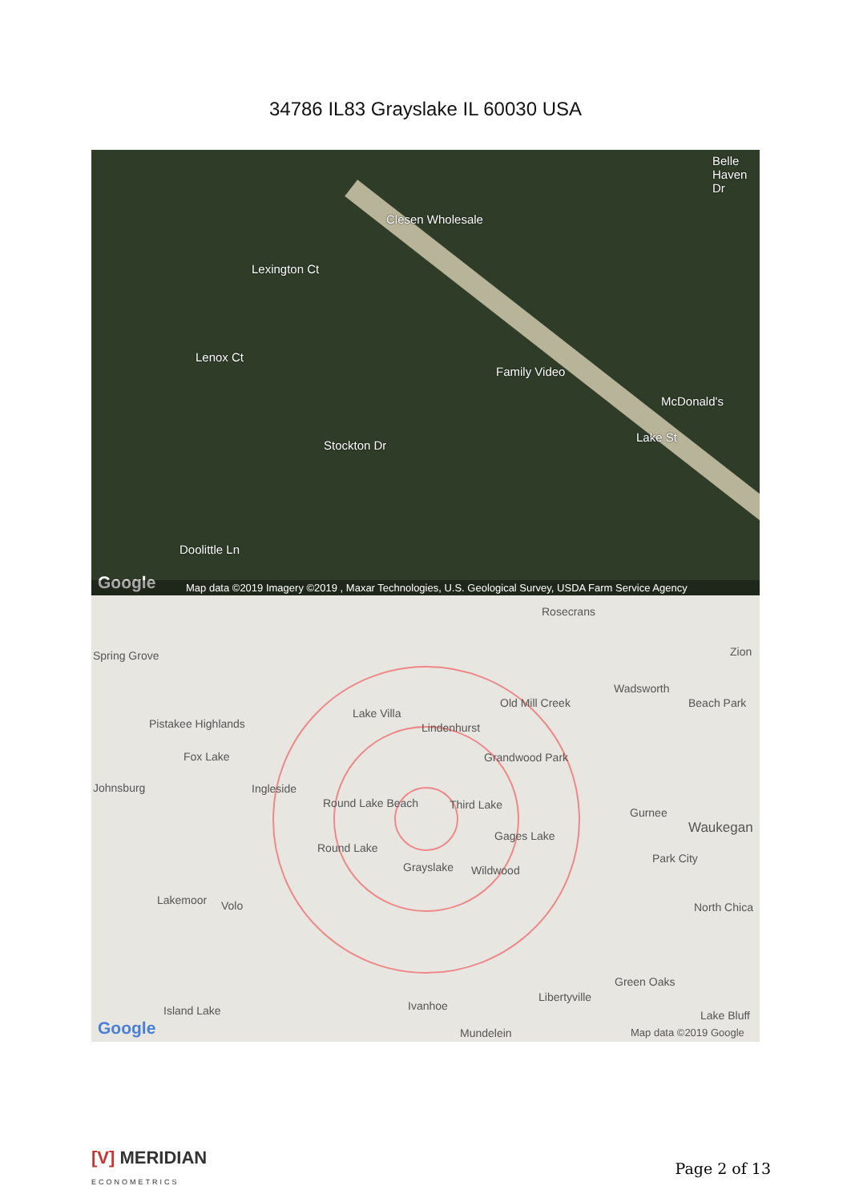34786 IL83 Grayslake IL 60030 USA
Clesen Wholesale
Family Video
McDonald's
Lexington Ct
Lenox Ct
Stockton Dr
Lake St
Doolittle Ln
Belle Haven Dr
Google
Map data ©2019 Imagery ©2019 , Maxar Technologies, U.S. Geological Survey, USDA Farm Service Agency
Rosecrans
Spring Grove Zion
Wadsworth
Old Mill Creek Beach Park
Lake Villa
Pistakee Highlands Lindenhurst
Fox Lake Grandwood Park
Johnsburg Ingleside
Round Lake Beach Third Lake
Gurnee
Waukegan
Gages Lake
Round Lake
Park City
Grayslake Wildwood
Lakemoor Volo North Chica
Green Oaks
Libertyville
Ivanhoe Island Lake Lake Bluff
Mundelein Google Map data ©2019 Google
[V] MERIDIAN
ECONOMETRICS Page 2 of 13